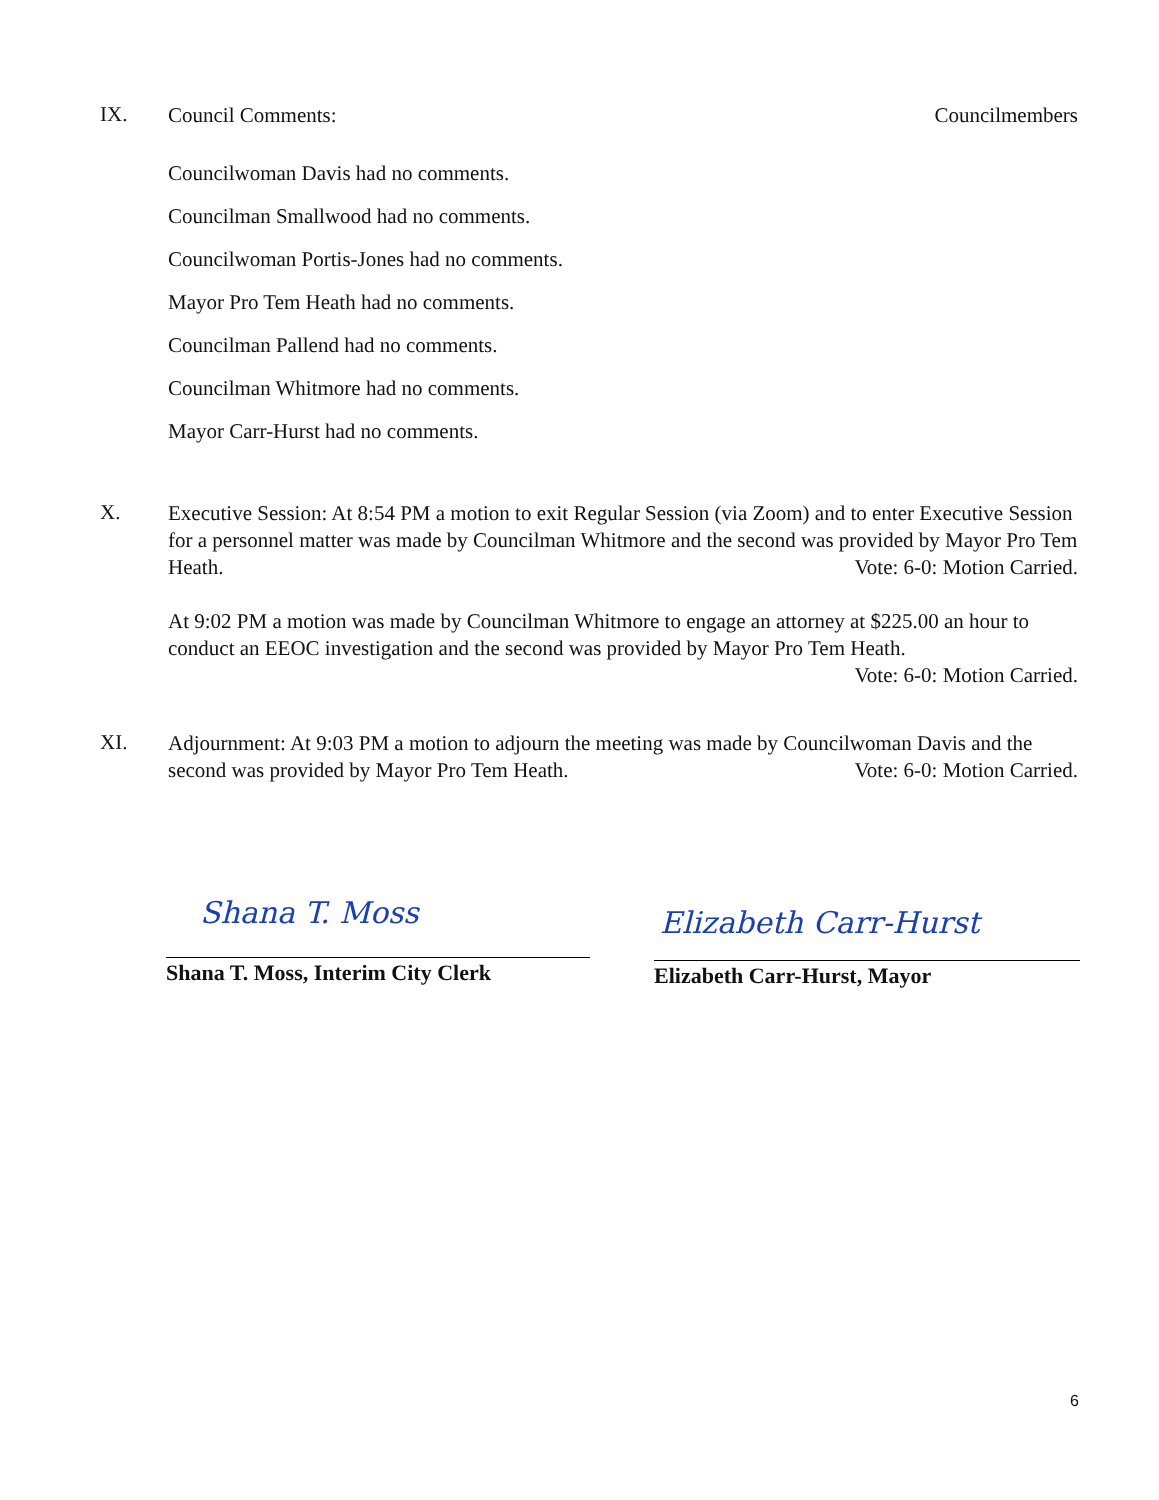IX. Council Comments: Councilmembers
Councilwoman Davis had no comments.
Councilman Smallwood had no comments.
Councilwoman Portis-Jones had no comments.
Mayor Pro Tem Heath had no comments.
Councilman Pallend had no comments.
Councilman Whitmore had no comments.
Mayor Carr-Hurst had no comments.
X. Executive Session: At 8:54 PM a motion to exit Regular Session (via Zoom) and to enter Executive Session for a personnel matter was made by Councilman Whitmore and the second was provided by Mayor Pro Tem Heath. Vote: 6-0: Motion Carried.
At 9:02 PM a motion was made by Councilman Whitmore to engage an attorney at $225.00 an hour to conduct an EEOC investigation and the second was provided by Mayor Pro Tem Heath. Vote: 6-0: Motion Carried.
XI. Adjournment: At 9:03 PM a motion to adjourn the meeting was made by Councilwoman Davis and the second was provided by Mayor Pro Tem Heath. Vote: 6-0: Motion Carried.
Shana T. Moss
Shana T. Moss, Interim City Clerk
Elizabeth Carr-Hurst
Elizabeth Carr-Hurst, Mayor
6